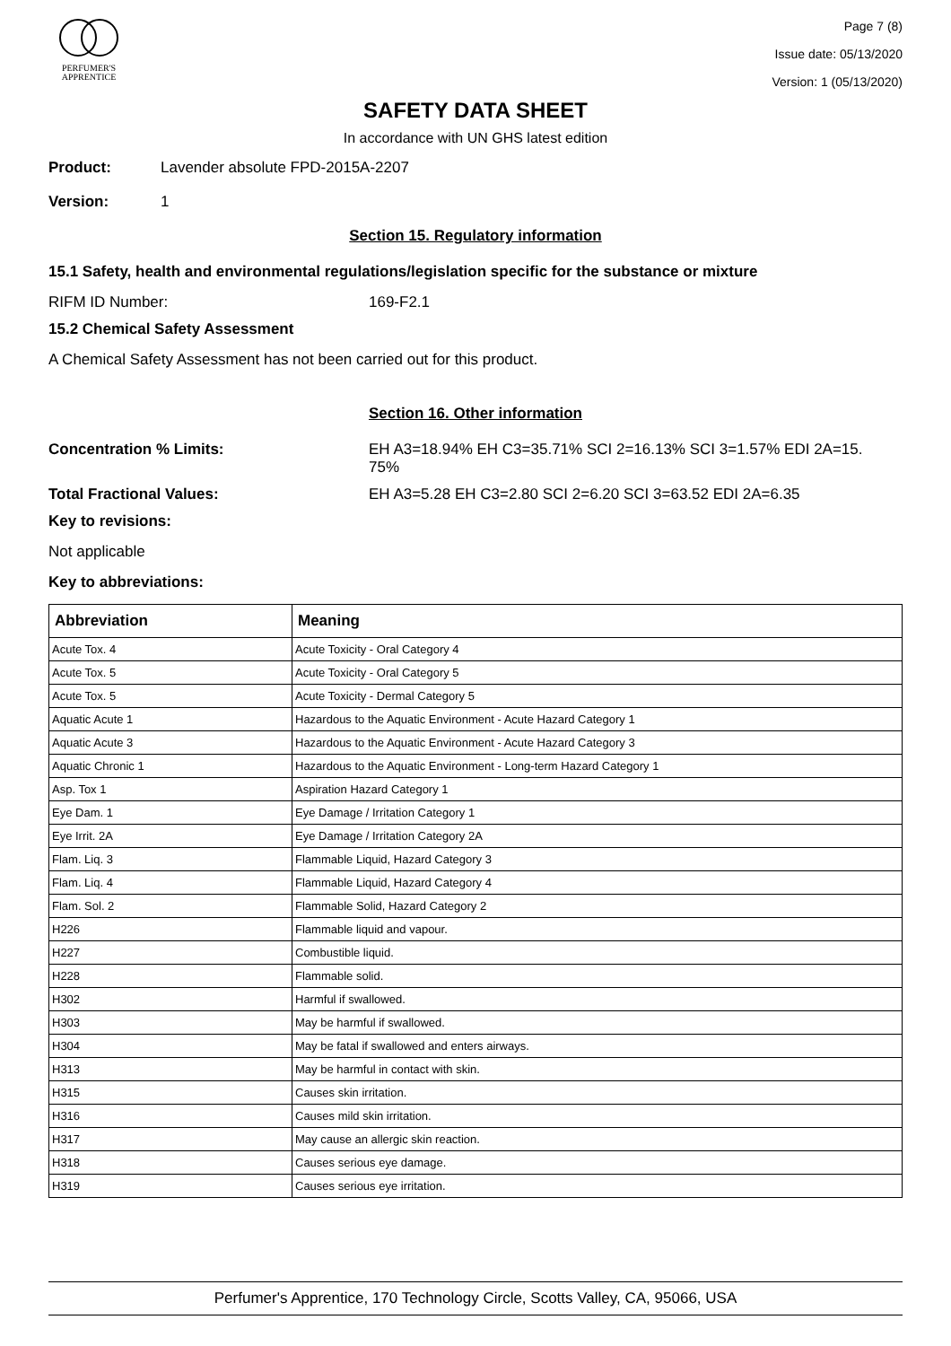PERFUMER'S
APPRENTICE
Page 7 (8)
Issue date: 05/13/2020
Version: 1 (05/13/2020)
SAFETY DATA SHEET
In accordance with UN GHS latest edition
Product: Lavender absolute FPD-2015A-2207
Version: 1
Section 15. Regulatory information
15.1 Safety, health and environmental regulations/legislation specific for the substance or mixture
RIFM ID Number: 169-F2.1
15.2 Chemical Safety Assessment
A Chemical Safety Assessment has not been carried out for this product.
Section 16. Other information
Concentration % Limits: EH A3=18.94% EH C3=35.71% SCI 2=16.13% SCI 3=1.57% EDI 2A=15.
75%
Total Fractional Values: EH A3=5.28 EH C3=2.80 SCI 2=6.20 SCI 3=63.52 EDI 2A=6.35
Key to revisions:
Not applicable
Key to abbreviations:
| Abbreviation | Meaning |
| --- | --- |
| Acute Tox. 4 | Acute Toxicity - Oral Category 4 |
| Acute Tox. 5 | Acute Toxicity - Oral Category 5 |
| Acute Tox. 5 | Acute Toxicity - Dermal Category 5 |
| Aquatic Acute 1 | Hazardous to the Aquatic Environment - Acute Hazard Category 1 |
| Aquatic Acute 3 | Hazardous to the Aquatic Environment - Acute Hazard Category 3 |
| Aquatic Chronic 1 | Hazardous to the Aquatic Environment - Long-term Hazard Category 1 |
| Asp. Tox 1 | Aspiration Hazard Category 1 |
| Eye Dam. 1 | Eye Damage / Irritation Category 1 |
| Eye Irrit. 2A | Eye Damage / Irritation Category 2A |
| Flam. Liq. 3 | Flammable Liquid, Hazard Category 3 |
| Flam. Liq. 4 | Flammable Liquid, Hazard Category 4 |
| Flam. Sol. 2 | Flammable Solid, Hazard Category 2 |
| H226 | Flammable liquid and vapour. |
| H227 | Combustible liquid. |
| H228 | Flammable solid. |
| H302 | Harmful if swallowed. |
| H303 | May be harmful if swallowed. |
| H304 | May be fatal if swallowed and enters airways. |
| H313 | May be harmful in contact with skin. |
| H315 | Causes skin irritation. |
| H316 | Causes mild skin irritation. |
| H317 | May cause an allergic skin reaction. |
| H318 | Causes serious eye damage. |
| H319 | Causes serious eye irritation. |
Perfumer's Apprentice, 170 Technology Circle, Scotts Valley, CA, 95066, USA